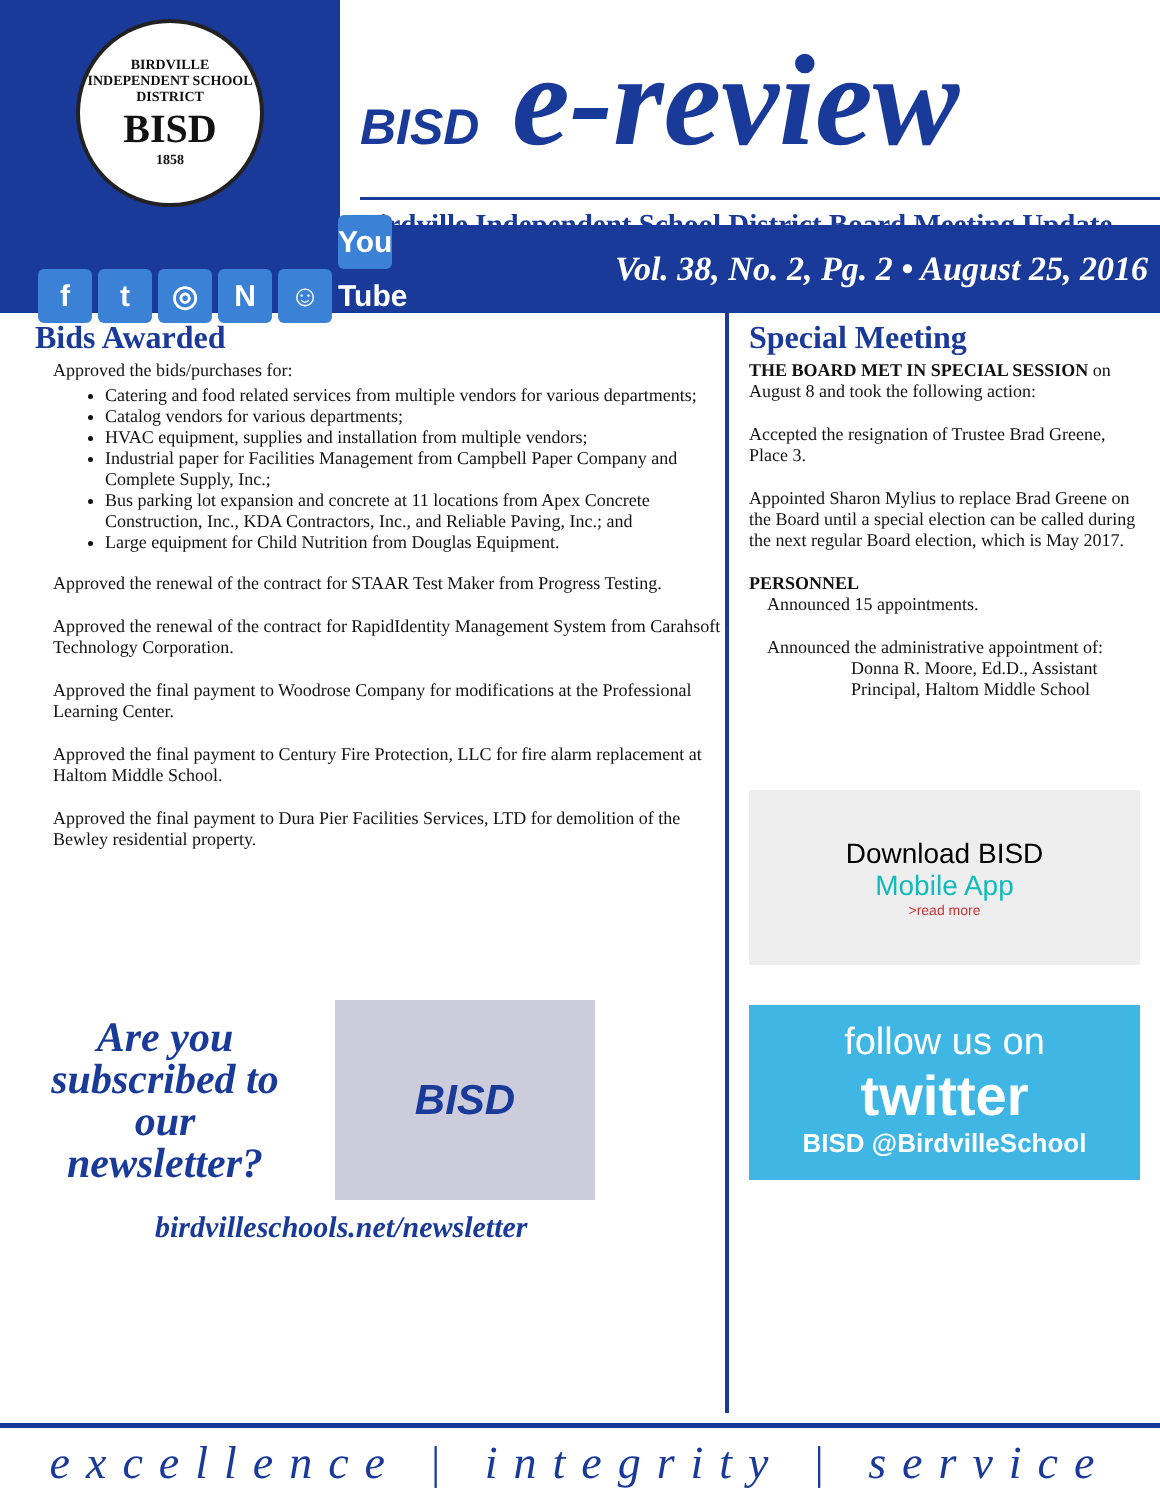BIRDVILLE INDEPENDENT SCHOOL DISTRICT
BISD
1858
BISD e-review
Birdville Independent School District Board Meeting Update
ft ◎ N ☺ You Tube
Vol. 38, No. 2, Pg. 2 • August 25, 2016
Bids Awarded
Approved the bids/purchases for:
Catering and food related services from multiple vendors for various departments;
Catalog vendors for various departments;
HVAC equipment, supplies and installation from multiple vendors;
Industrial paper for Facilities Management from Campbell Paper Company and Complete Supply, Inc.;
Bus parking lot expansion and concrete at 11 locations from Apex Concrete Construction, Inc., KDA Contractors, Inc., and Reliable Paving, Inc.; and
Large equipment for Child Nutrition from Douglas Equipment.
Approved the renewal of the contract for STAAR Test Maker from Progress Testing.
Approved the renewal of the contract for RapidIdentity Management System from Carahsoft Technology Corporation.
Approved the final payment to Woodrose Company for modifications at the Professional Learning Center.
Approved the final payment to Century Fire Protection, LLC for fire alarm replacement at Haltom Middle School.
Approved the final payment to Dura Pier Facilities Services, LTD for demolition of the Bewley residential property.
Are you subscribed to our newsletter?
BISD
birdvilleschools.net/newsletter
Special Meeting
THE BOARD MET IN SPECIAL SESSION on August 8 and took the following action:
Accepted the resignation of Trustee Brad Greene, Place 3.
Appointed Sharon Mylius to replace Brad Greene on the Board until a special election can be called during the next regular Board election, which is May 2017.
PERSONNEL
Announced 15 appointments.
Announced the administrative appointment of:
Donna R. Moore, Ed.D., Assistant Principal, Haltom Middle School
Download BISD
Mobile App
>read more
follow us on
twitter
BISD @BirdvilleSchool
excellence | integrity | service